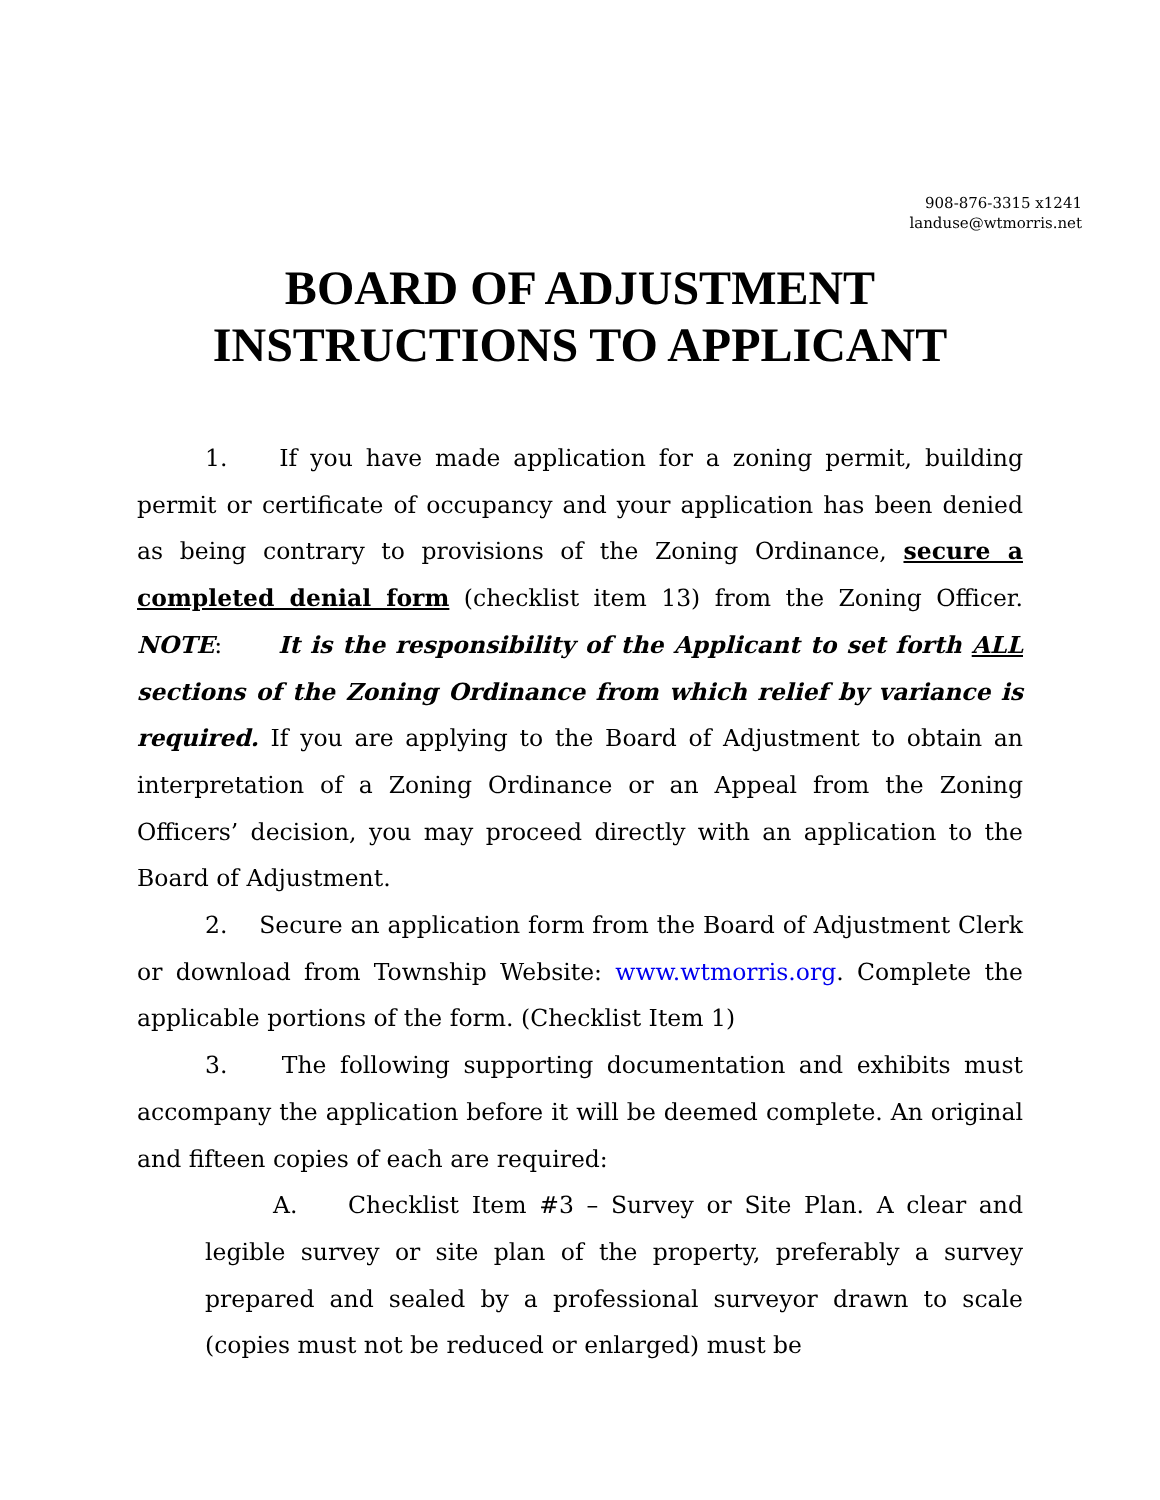908-876-3315 x1241
landuse@wtmorris.net
BOARD OF ADJUSTMENT
INSTRUCTIONS TO APPLICANT
1. If you have made application for a zoning permit, building permit or certificate of occupancy and your application has been denied as being contrary to provisions of the Zoning Ordinance, secure a completed denial form (checklist item 13) from the Zoning Officer. NOTE: It is the responsibility of the Applicant to set forth ALL sections of the Zoning Ordinance from which relief by variance is required. If you are applying to the Board of Adjustment to obtain an interpretation of a Zoning Ordinance or an Appeal from the Zoning Officers’ decision, you may proceed directly with an application to the Board of Adjustment.
2. Secure an application form from the Board of Adjustment Clerk or download from Township Website: www.wtmorris.org. Complete the applicable portions of the form. (Checklist Item 1)
3. The following supporting documentation and exhibits must accompany the application before it will be deemed complete. An original and fifteen copies of each are required:
A. Checklist Item #3 – Survey or Site Plan. A clear and legible survey or site plan of the property, preferably a survey prepared and sealed by a professional surveyor drawn to scale (copies must not be reduced or enlarged) must be